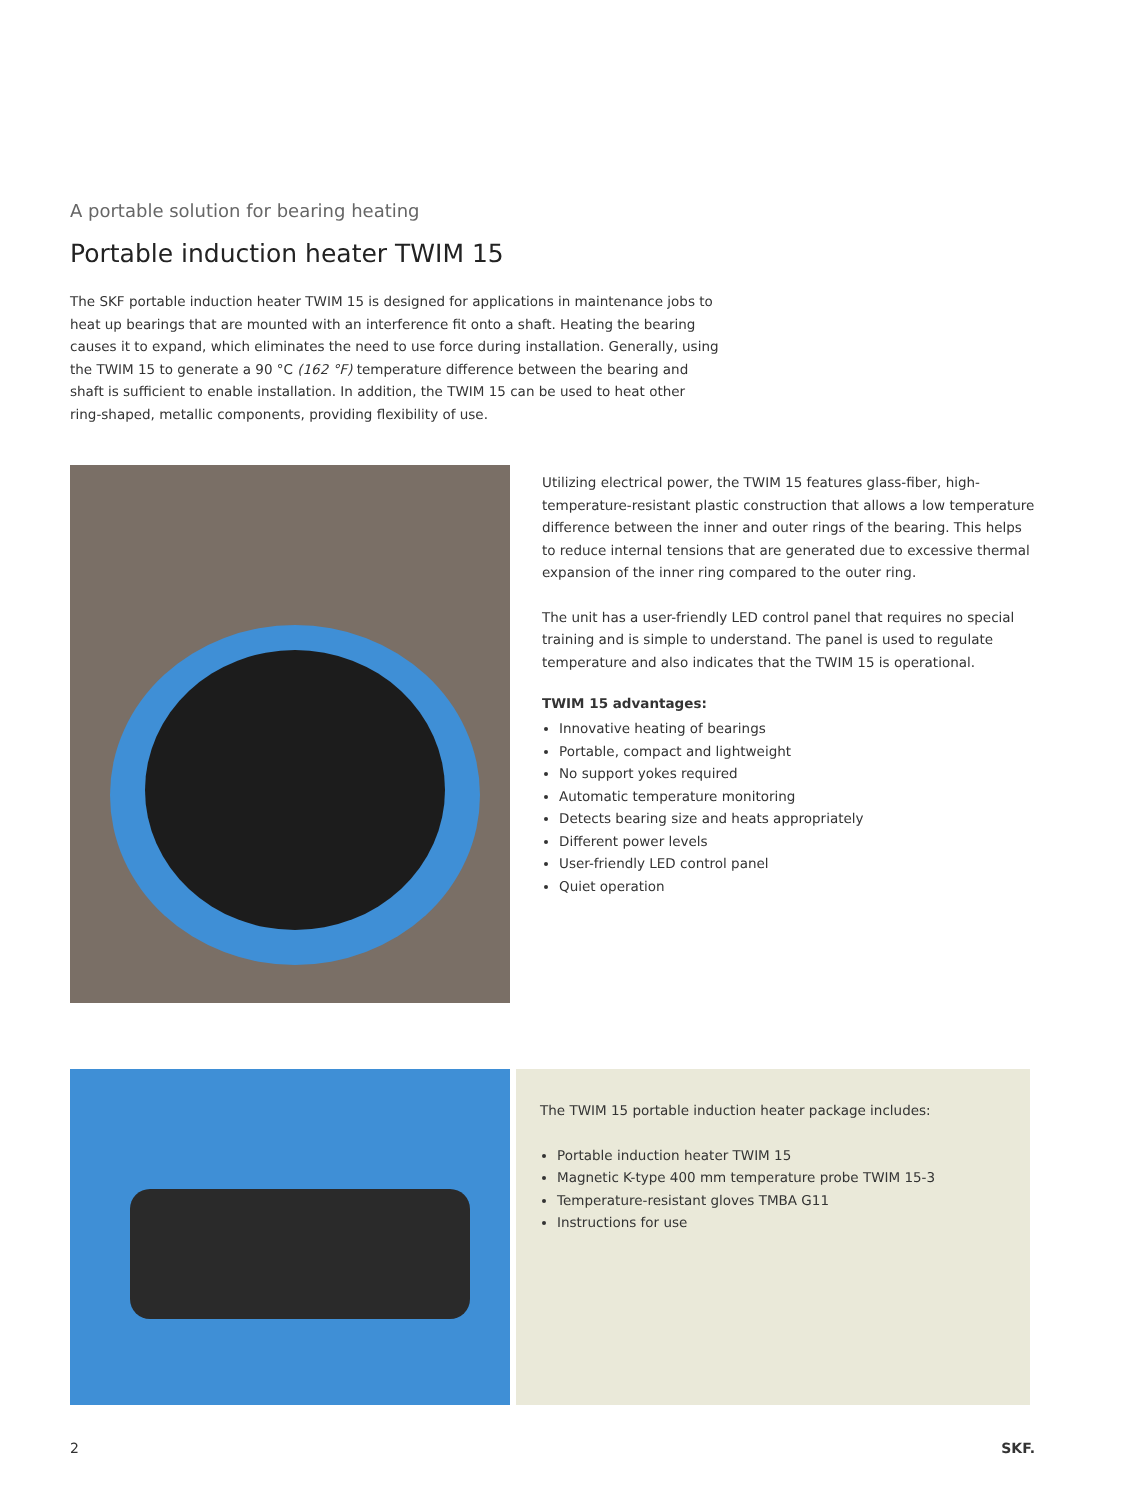A portable solution for bearing heating
Portable induction heater TWIM 15
The SKF portable induction heater TWIM 15 is designed for applications in maintenance jobs to heat up bearings that are mounted with an interference fit onto a shaft. Heating the bearing causes it to expand, which eliminates the need to use force during installation. Generally, using the TWIM 15 to generate a 90 °C (162 °F) temperature difference between the bearing and shaft is sufficient to enable installation. In addition, the TWIM 15 can be used to heat other ring-shaped, metallic components, providing flexibility of use.
Utilizing electrical power, the TWIM 15 features glass-fiber, high-temperature-resistant plastic construction that allows a low temperature difference between the inner and outer rings of the bearing. This helps to reduce internal tensions that are generated due to excessive thermal expansion of the inner ring compared to the outer ring.
The unit has a user-friendly LED control panel that requires no special training and is simple to understand. The panel is used to regulate temperature and also indicates that the TWIM 15 is operational.
TWIM 15 advantages:
Innovative heating of bearings
Portable, compact and lightweight
No support yokes required
Automatic temperature monitoring
Detects bearing size and heats appropriately
Different power levels
User-friendly LED control panel
Quiet operation
The TWIM 15 portable induction heater package includes:
Portable induction heater TWIM 15
Magnetic K-type 400 mm temperature probe TWIM 15-3
Temperature-resistant gloves TMBA G11
Instructions for use
2 SKF.